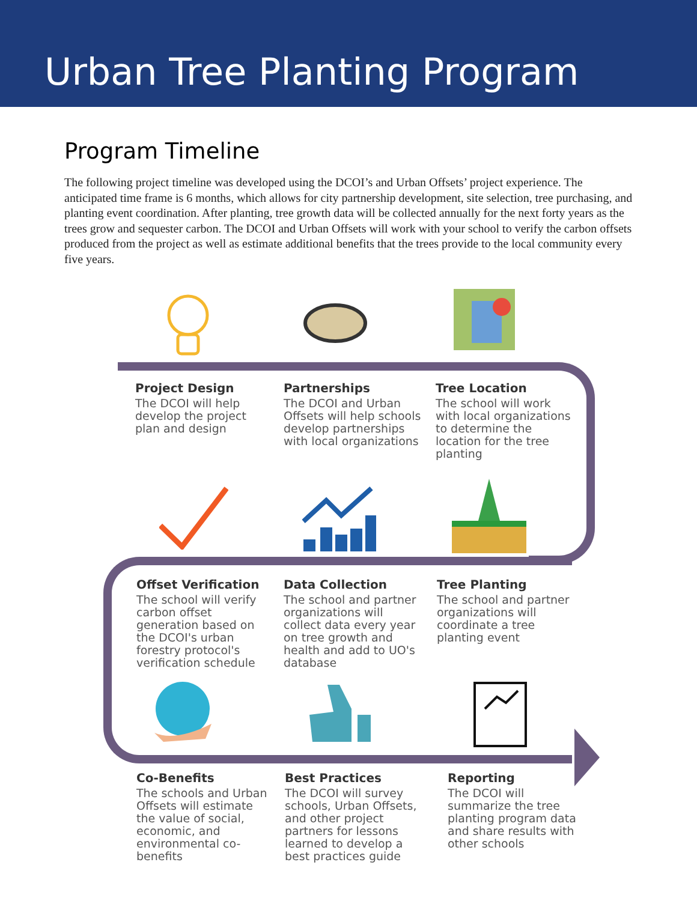Urban Tree Planting Program
Program Timeline
The following project timeline was developed using the DCOI’s and Urban Offsets’ project experience. The anticipated time frame is 6 months, which allows for city partnership development, site selection, tree purchasing, and planting event coordination. After planting, tree growth data will be collected annually for the next forty years as the trees grow and sequester carbon. The DCOI and Urban Offsets will work with your school to verify the carbon offsets produced from the project as well as estimate additional benefits that the trees provide to the local community every five years.
Project Design
The DCOI will help develop the project plan and design
Partnerships
The DCOI and Urban Offsets will help schools develop partnerships with local organizations
Tree Location
The school will work with local organizations to determine the location for the tree planting
Offset Verification
The school will verify carbon offset generation based on the DCOI's urban forestry protocol's verification schedule
Data Collection
The school and partner organizations will collect data every year on tree growth and health and add to UO's database
Tree Planting
The school and partner organizations will coordinate a tree planting event
Co-Benefits
The schools and Urban Offsets will estimate the value of social, economic, and environmental co-benefits
Best Practices
The DCOI will survey schools, Urban Offsets, and other project partners for lessons learned to develop a best practices guide
Reporting
The DCOI will summarize the tree planting program data and share results with other schools